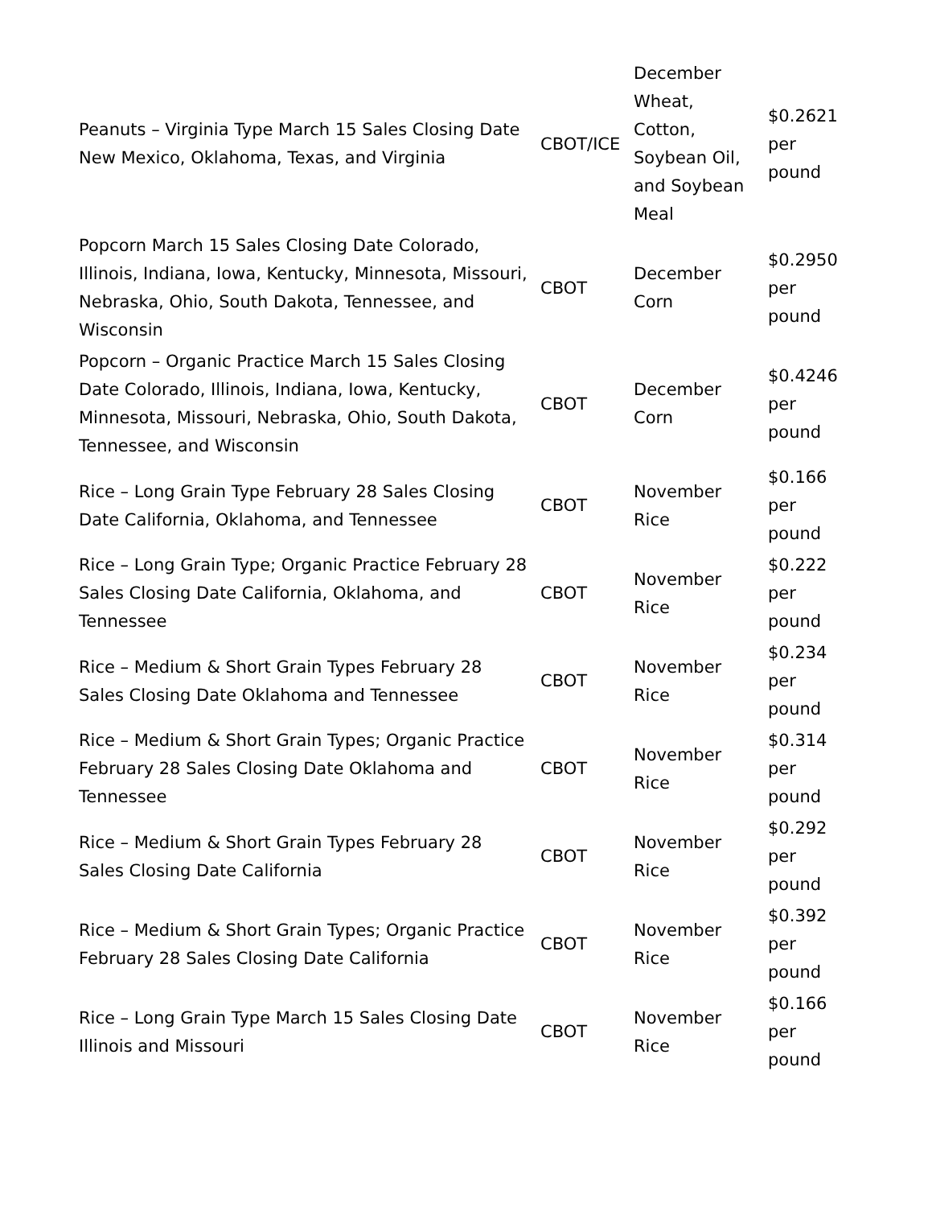| Peanuts – Virginia Type March 15 Sales Closing Date New Mexico, Oklahoma, Texas, and Virginia | CBOT/ICE | December Wheat, Cotton, Soybean Oil, and Soybean Meal | $0.2621 per pound |
| Popcorn March 15 Sales Closing Date Colorado, Illinois, Indiana, Iowa, Kentucky, Minnesota, Missouri, Nebraska, Ohio, South Dakota, Tennessee, and Wisconsin | CBOT | December Corn | $0.2950 per pound |
| Popcorn – Organic Practice March 15 Sales Closing Date Colorado, Illinois, Indiana, Iowa, Kentucky, Minnesota, Missouri, Nebraska, Ohio, South Dakota, Tennessee, and Wisconsin | CBOT | December Corn | $0.4246 per pound |
| Rice – Long Grain Type February 28 Sales Closing Date California, Oklahoma, and Tennessee | CBOT | November Rice | $0.166 per pound |
| Rice – Long Grain Type; Organic Practice February 28 Sales Closing Date California, Oklahoma, and Tennessee | CBOT | November Rice | $0.222 per pound |
| Rice – Medium & Short Grain Types February 28 Sales Closing Date Oklahoma and Tennessee | CBOT | November Rice | $0.234 per pound |
| Rice – Medium & Short Grain Types; Organic Practice February 28 Sales Closing Date Oklahoma and Tennessee | CBOT | November Rice | $0.314 per pound |
| Rice – Medium & Short Grain Types February 28 Sales Closing Date California | CBOT | November Rice | $0.292 per pound |
| Rice – Medium & Short Grain Types; Organic Practice February 28 Sales Closing Date California | CBOT | November Rice | $0.392 per pound |
| Rice – Long Grain Type March 15 Sales Closing Date Illinois and Missouri | CBOT | November Rice | $0.166 per pound |